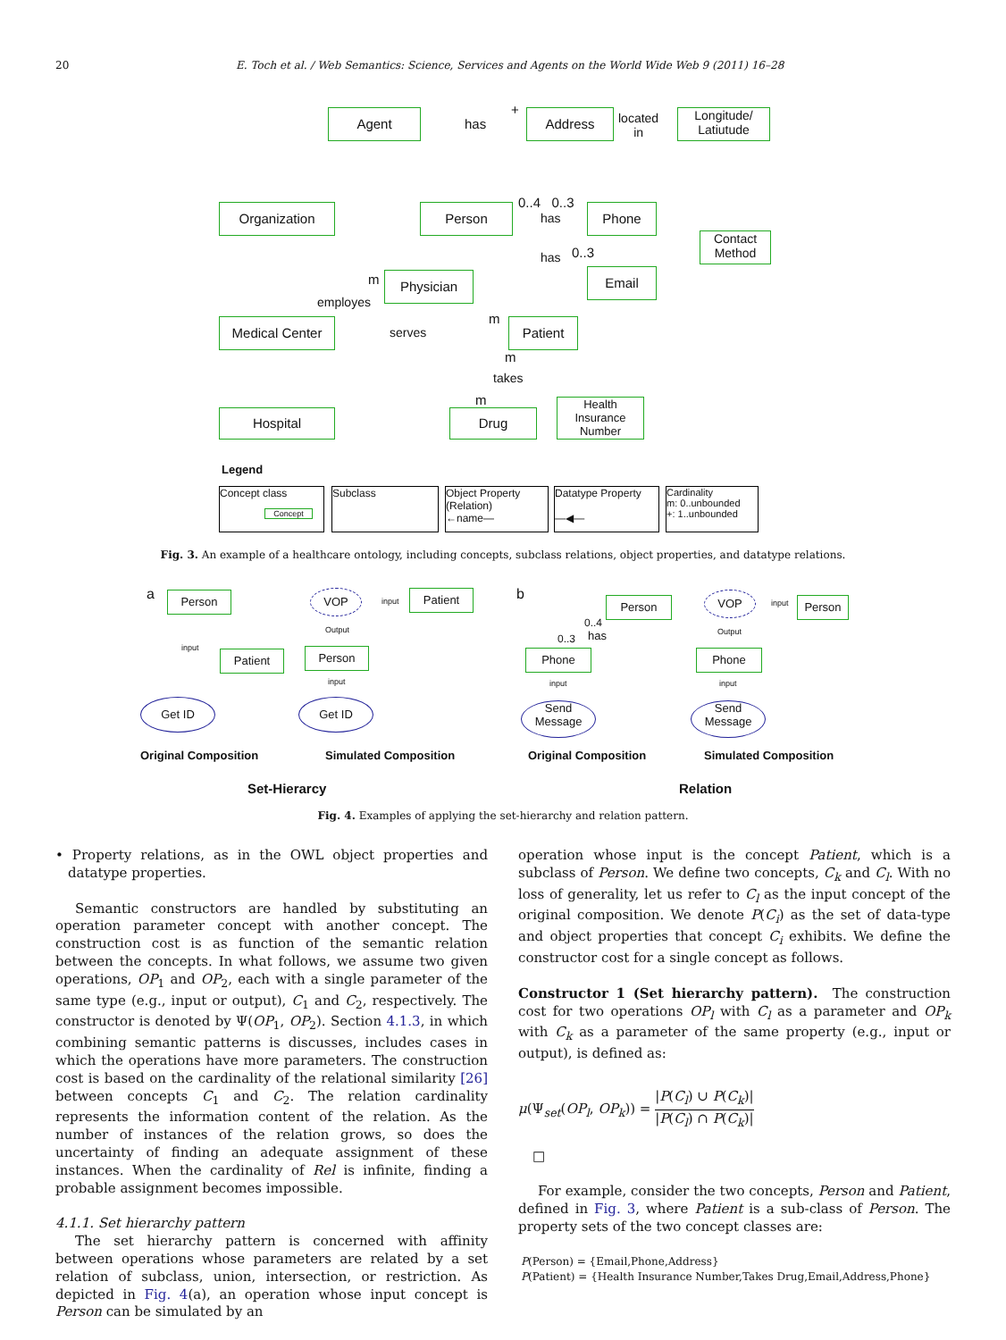20 E. Toch et al. / Web Semantics: Science, Services and Agents on the World Wide Web 9 (2011) 16–28
Agent
has
+ Address
located
in
Longitude/
Latiutude
Organization Person 0..4 0..3
has
Phone
Contact
Method
has 0..3
Email
m
employes
Physician
Medical Center
serves
m Patient
m
takes
m
Hospital Drug
Health
Insurance
Number
Legend
Concept class
Concept
Subclass
Object Property
(Relation)
←name—
Datatype Property
—◀—
Cardinality
m: 0..unbounded
+: 1..unbounded
Fig. 3. An example of a healthcare ontology, including concepts, subclass relations, object properties, and datatype relations.
a Person
input
Patient
Get ID
VOP input Patient
Output
Person
input
Get ID
b Person
0..4
0..3 has
Phone
input
Send
Message
VOP input Person
Output
Phone
input
Send
Message
Original Composition Simulated Composition Original Composition Simulated Composition
Set-Hierarcy Relation
Fig. 4. Examples of applying the set-hierarchy and relation pattern.
• Property relations, as in the OWL object properties and datatype properties.
Semantic constructors are handled by substituting an operation parameter concept with another concept. The construction cost is as function of the semantic relation between the concepts. In what follows, we assume two given operations, OP<sub>1</sub> and OP<sub>2</sub>, each with a single parameter of the same type (e.g., input or output), C<sub>1</sub> and C<sub>2</sub>, respectively. The constructor is denoted by Ψ(OP<sub>1</sub>, OP<sub>2</sub>). Section 4.1.3, in which combining semantic patterns is discusses, includes cases in which the operations have more parameters. The construction cost is based on the cardinality of the relational similarity [26] between concepts C<sub>1</sub> and C<sub>2</sub>. The relation cardinality represents the information content of the relation. As the number of instances of the relation grows, so does the uncertainty of finding an adequate assignment of these instances. When the cardinality of Rel is infinite, finding a probable assignment becomes impossible.
4.1.1. Set hierarchy pattern
The set hierarchy pattern is concerned with affinity between operations whose parameters are related by a set relation of subclass, union, intersection, or restriction. As depicted in Fig. 4(a), an operation whose input concept is Person can be simulated by an
operation whose input is the concept Patient, which is a subclass of Person. We define two concepts, C<sub>k</sub> and C<sub>l</sub>. With no loss of generality, let us refer to C<sub>l</sub> as the input concept of the original composition. We denote P(C<sub>i</sub>) as the set of data-type and object properties that concept C<sub>i</sub> exhibits. We define the constructor cost for a single concept as follows.
Constructor 1 (Set hierarchy pattern). The construction cost for two operations OP<sub>l</sub> with C<sub>l</sub> as a parameter and OP<sub>k</sub> with C<sub>k</sub> as a parameter of the same property (e.g., input or output), is defined as:
μ(Ψ<sub>set</sub>(OP<sub>l</sub>, OP<sub>k</sub>)) = |P(C<sub>l</sub>) ∪ P(C<sub>k</sub>)| |P(C<sub>l</sub>) ∩ P(C<sub>k</sub>)|
□
For example, consider the two concepts, Person and Patient, defined in Fig. 3, where Patient is a sub-class of Person. The property sets of the two concept classes are:
P(Person) = {Email,Phone,Address}
P(Patient) = {Health Insurance Number,Takes Drug,Email,Address,Phone}